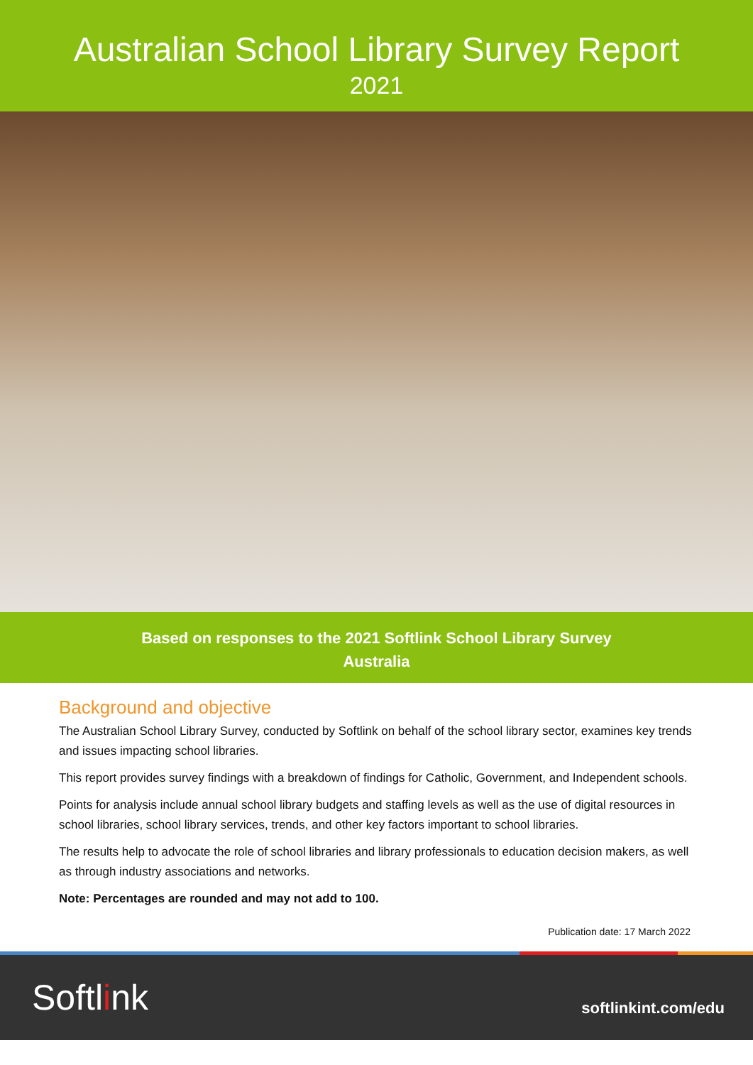Australian School Library Survey Report
2021
Based on responses to the 2021 Softlink School Library Survey
Australia
Background and objective
The Australian School Library Survey, conducted by Softlink on behalf of the school library sector, examines key trends and issues impacting school libraries.
This report provides survey findings with a breakdown of findings for Catholic, Government, and Independent schools.
Points for analysis include annual school library budgets and staffing levels as well as the use of digital resources in school libraries, school library services, trends, and other key factors important to school libraries.
The results help to advocate the role of school libraries and library professionals to education decision makers, as well as through industry associations and networks.
Note: Percentages are rounded and may not add to 100.
Publication date: 17 March 2022
Softlink
softlinkint.com/edu